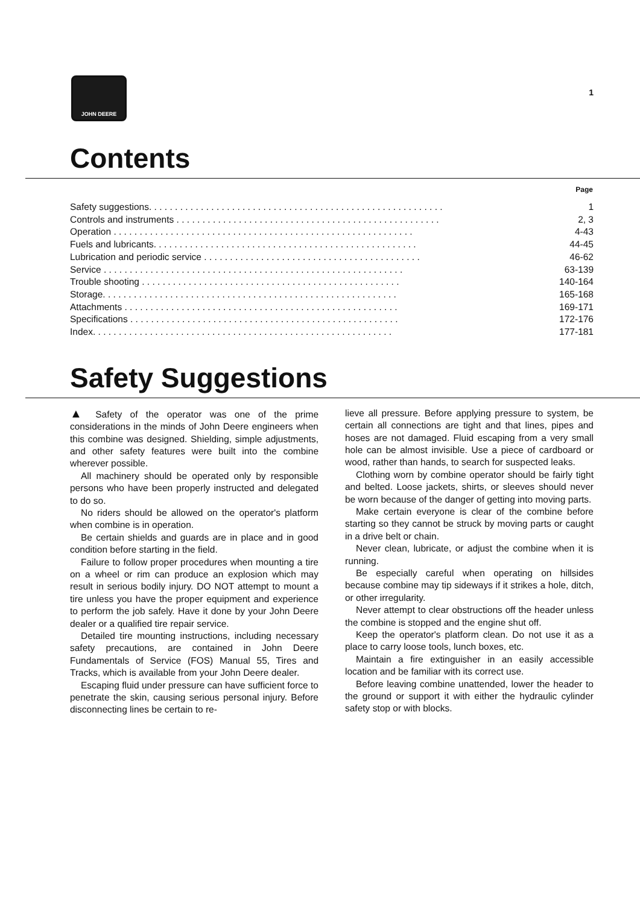JOHN DEERE
1
Contents
| | Page |
| Safety suggestions. . . . . . . . . . . . . . . . . . . . . . . . . . . . . . . . . . . . . . . . . . . . . . . . . . . . . . . . . | 1 |
| Controls and instruments . . . . . . . . . . . . . . . . . . . . . . . . . . . . . . . . . . . . . . . . . . . . . . . . . . . | 2, 3 |
| Operation . . . . . . . . . . . . . . . . . . . . . . . . . . . . . . . . . . . . . . . . . . . . . . . . . . . . . . . . . . | 4-43 |
| Fuels and lubricants. . . . . . . . . . . . . . . . . . . . . . . . . . . . . . . . . . . . . . . . . . . . . . . . . . . | 44-45 |
| Lubrication and periodic service . . . . . . . . . . . . . . . . . . . . . . . . . . . . . . . . . . . . . . . . . . | 46-62 |
| Service . . . . . . . . . . . . . . . . . . . . . . . . . . . . . . . . . . . . . . . . . . . . . . . . . . . . . . . . . . | 63-139 |
| Trouble shooting . . . . . . . . . . . . . . . . . . . . . . . . . . . . . . . . . . . . . . . . . . . . . . . . . . | 140-164 |
| Storage. . . . . . . . . . . . . . . . . . . . . . . . . . . . . . . . . . . . . . . . . . . . . . . . . . . . . . . . . | 165-168 |
| Attachments . . . . . . . . . . . . . . . . . . . . . . . . . . . . . . . . . . . . . . . . . . . . . . . . . . . . . | 169-171 |
| Specifications . . . . . . . . . . . . . . . . . . . . . . . . . . . . . . . . . . . . . . . . . . . . . . . . . . . . | 172-176 |
| Index. . . . . . . . . . . . . . . . . . . . . . . . . . . . . . . . . . . . . . . . . . . . . . . . . . . . . . . . . . | 177-181 |
Safety Suggestions
▲ Safety of the operator was one of the prime considerations in the minds of John Deere engineers when this combine was designed. Shielding, simple adjustments, and other safety features were built into the combine wherever possible.
All machinery should be operated only by responsible persons who have been properly instructed and delegated to do so.
No riders should be allowed on the operator's platform when combine is in operation.
Be certain shields and guards are in place and in good condition before starting in the field.
Failure to follow proper procedures when mounting a tire on a wheel or rim can produce an explosion which may result in serious bodily injury. DO NOT attempt to mount a tire unless you have the proper equipment and experience to perform the job safely. Have it done by your John Deere dealer or a qualified tire repair service.
Detailed tire mounting instructions, including necessary safety precautions, are contained in John Deere Fundamentals of Service (FOS) Manual 55, Tires and Tracks, which is available from your John Deere dealer.
Escaping fluid under pressure can have sufficient force to penetrate the skin, causing serious personal injury. Before disconnecting lines be certain to re-
lieve all pressure. Before applying pressure to system, be certain all connections are tight and that lines, pipes and hoses are not damaged. Fluid escaping from a very small hole can be almost invisible. Use a piece of cardboard or wood, rather than hands, to search for suspected leaks.
Clothing worn by combine operator should be fairly tight and belted. Loose jackets, shirts, or sleeves should never be worn because of the danger of getting into moving parts.
Make certain everyone is clear of the combine before starting so they cannot be struck by moving parts or caught in a drive belt or chain.
Never clean, lubricate, or adjust the combine when it is running.
Be especially careful when operating on hillsides because combine may tip sideways if it strikes a hole, ditch, or other irregularity.
Never attempt to clear obstructions off the header unless the combine is stopped and the engine shut off.
Keep the operator's platform clean. Do not use it as a place to carry loose tools, lunch boxes, etc.
Maintain a fire extinguisher in an easily accessible location and be familiar with its correct use.
Before leaving combine unattended, lower the header to the ground or support it with either the hydraulic cylinder safety stop or with blocks.